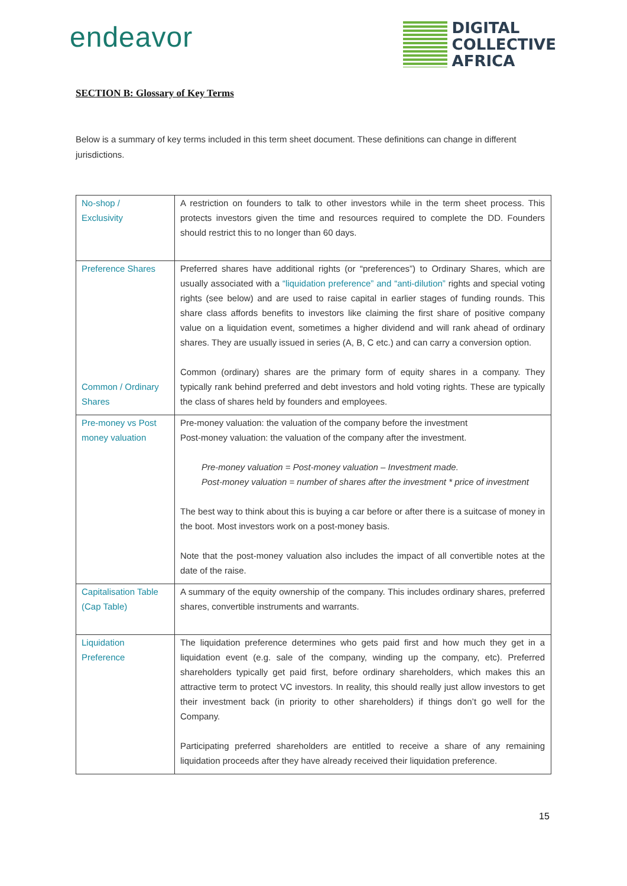endeavor
DIGITAL
COLLECTIVE
AFRICA
SECTION B: Glossary of Key Terms
Below is a summary of key terms included in this term sheet document. These definitions can change in different jurisdictions.
| No-shop / Exclusivity | A restriction on founders to talk to other investors while in the term sheet process. This protects investors given the time and resources required to complete the DD. Founders should restrict this to no longer than 60 days. |
| Preference Shares Common / Ordinary Shares | Preferred shares have additional rights (or “preferences”) to Ordinary Shares, which are usually associated with a “liquidation preference” and “anti-dilution” rights and special voting rights (see below) and are used to raise capital in earlier stages of funding rounds. This share class affords benefits to investors like claiming the first share of positive company value on a liquidation event, sometimes a higher dividend and will rank ahead of ordinary shares. They are usually issued in series (A, B, C etc.) and can carry a conversion option. Common (ordinary) shares are the primary form of equity shares in a company. They typically rank behind preferred and debt investors and hold voting rights. These are typically the class of shares held by founders and employees. |
| Pre-money vs Post money valuation | Pre-money valuation: the valuation of the company before the investment Post-money valuation: the valuation of the company after the investment. Pre-money valuation = Post-money valuation – Investment made. Post-money valuation = number of shares after the investment * price of investment The best way to think about this is buying a car before or after there is a suitcase of money in the boot. Most investors work on a post-money basis. Note that the post-money valuation also includes the impact of all convertible notes at the date of the raise. |
| Capitalisation Table (Cap Table) | A summary of the equity ownership of the company. This includes ordinary shares, preferred shares, convertible instruments and warrants. |
| Liquidation Preference | The liquidation preference determines who gets paid first and how much they get in a liquidation event (e.g. sale of the company, winding up the company, etc). Preferred shareholders typically get paid first, before ordinary shareholders, which makes this an attractive term to protect VC investors. In reality, this should really just allow investors to get their investment back (in priority to other shareholders) if things don’t go well for the Company. Participating preferred shareholders are entitled to receive a share of any remaining liquidation proceeds after they have already received their liquidation preference. |
15